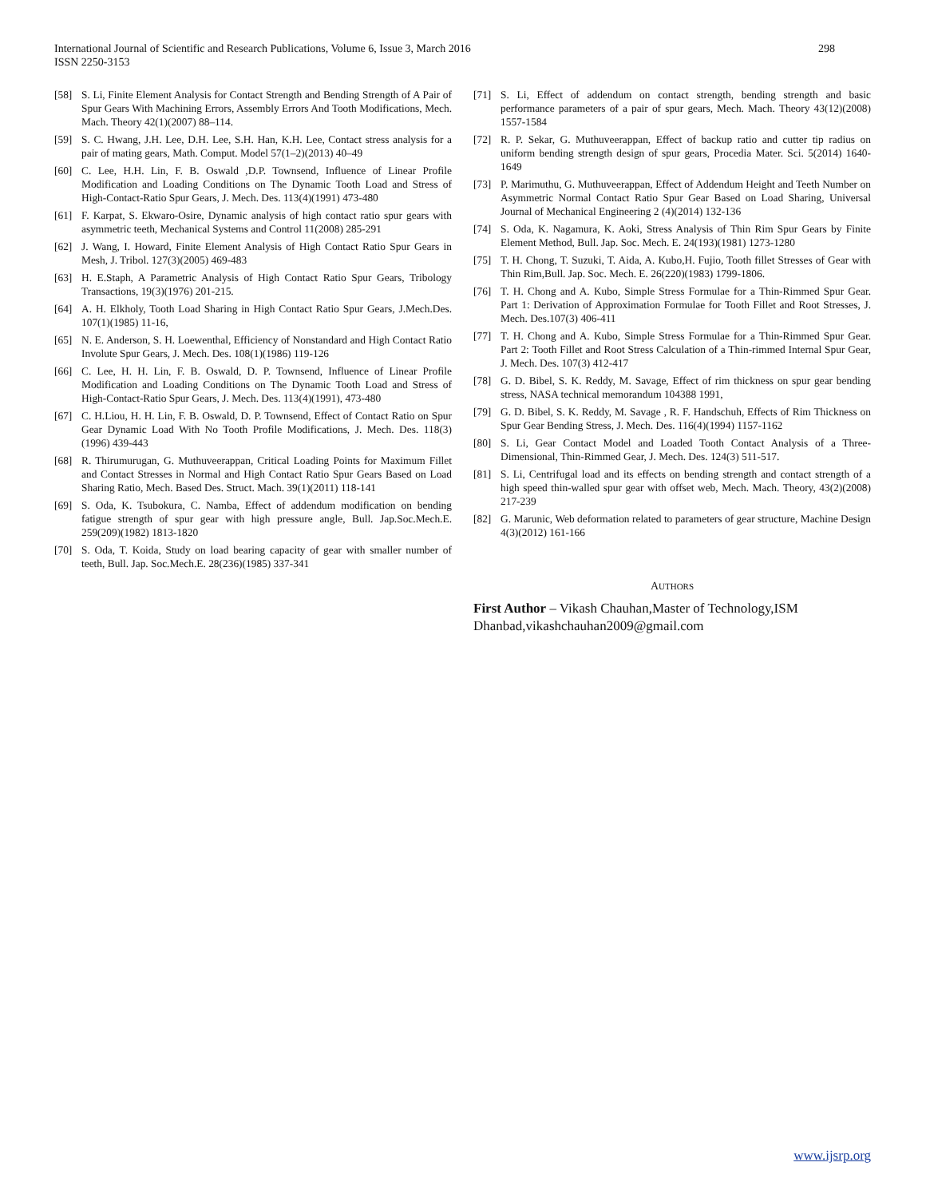298 International Journal of Scientific and Research Publications, Volume 6, Issue 3, March 2016
ISSN 2250-3153
[58] S. Li, Finite Element Analysis for Contact Strength and Bending Strength of A Pair of Spur Gears With Machining Errors, Assembly Errors And Tooth Modifications, Mech. Mach. Theory 42(1)(2007) 88–114.
[59] S. C. Hwang, J.H. Lee, D.H. Lee, S.H. Han, K.H. Lee, Contact stress analysis for a pair of mating gears, Math. Comput. Model 57(1–2)(2013) 40–49
[60] C. Lee, H.H. Lin, F. B. Oswald ,D.P. Townsend, Influence of Linear Profile Modification and Loading Conditions on The Dynamic Tooth Load and Stress of High-Contact-Ratio Spur Gears, J. Mech. Des. 113(4)(1991) 473-480
[61] F. Karpat, S. Ekwaro-Osire, Dynamic analysis of high contact ratio spur gears with asymmetric teeth, Mechanical Systems and Control 11(2008) 285-291
[62] J. Wang, I. Howard, Finite Element Analysis of High Contact Ratio Spur Gears in Mesh, J. Tribol. 127(3)(2005) 469-483
[63] H. E.Staph, A Parametric Analysis of High Contact Ratio Spur Gears, Tribology Transactions, 19(3)(1976) 201-215.
[64] A. H. Elkholy, Tooth Load Sharing in High Contact Ratio Spur Gears, J.Mech.Des. 107(1)(1985) 11-16,
[65] N. E. Anderson, S. H. Loewenthal, Efficiency of Nonstandard and High Contact Ratio Involute Spur Gears, J. Mech. Des. 108(1)(1986) 119-126
[66] C. Lee, H. H. Lin, F. B. Oswald, D. P. Townsend, Influence of Linear Profile Modification and Loading Conditions on The Dynamic Tooth Load and Stress of High-Contact-Ratio Spur Gears, J. Mech. Des. 113(4)(1991), 473-480
[67] C. H.Liou, H. H. Lin, F. B. Oswald, D. P. Townsend, Effect of Contact Ratio on Spur Gear Dynamic Load With No Tooth Profile Modifications, J. Mech. Des. 118(3)(1996) 439-443
[68] R. Thirumurugan, G. Muthuveerappan, Critical Loading Points for Maximum Fillet and Contact Stresses in Normal and High Contact Ratio Spur Gears Based on Load Sharing Ratio, Mech. Based Des. Struct. Mach. 39(1)(2011) 118-141
[69] S. Oda, K. Tsubokura, C. Namba, Effect of addendum modification on bending fatigue strength of spur gear with high pressure angle, Bull. Jap.Soc.Mech.E. 259(209)(1982) 1813-1820
[70] S. Oda, T. Koida, Study on load bearing capacity of gear with smaller number of teeth, Bull. Jap. Soc.Mech.E. 28(236)(1985) 337-341
[71] S. Li, Effect of addendum on contact strength, bending strength and basic performance parameters of a pair of spur gears, Mech. Mach. Theory 43(12)(2008) 1557-1584
[72] R. P. Sekar, G. Muthuveerappan, Effect of backup ratio and cutter tip radius on uniform bending strength design of spur gears, Procedia Mater. Sci. 5(2014) 1640-1649
[73] P. Marimuthu, G. Muthuveerappan, Effect of Addendum Height and Teeth Number on Asymmetric Normal Contact Ratio Spur Gear Based on Load Sharing, Universal Journal of Mechanical Engineering 2 (4)(2014) 132-136
[74] S. Oda, K. Nagamura, K. Aoki, Stress Analysis of Thin Rim Spur Gears by Finite Element Method, Bull. Jap. Soc. Mech. E. 24(193)(1981) 1273-1280
[75] T. H. Chong, T. Suzuki, T. Aida, A. Kubo,H. Fujio, Tooth fillet Stresses of Gear with Thin Rim,Bull. Jap. Soc. Mech. E. 26(220)(1983) 1799-1806.
[76] T. H. Chong and A. Kubo, Simple Stress Formulae for a Thin-Rimmed Spur Gear. Part 1: Derivation of Approximation Formulae for Tooth Fillet and Root Stresses, J. Mech. Des.107(3) 406-411
[77] T. H. Chong and A. Kubo, Simple Stress Formulae for a Thin-Rimmed Spur Gear. Part 2: Tooth Fillet and Root Stress Calculation of a Thin-rimmed Internal Spur Gear, J. Mech. Des. 107(3) 412-417
[78] G. D. Bibel, S. K. Reddy, M. Savage, Effect of rim thickness on spur gear bending stress, NASA technical memorandum 104388 1991,
[79] G. D. Bibel, S. K. Reddy, M. Savage , R. F. Handschuh, Effects of Rim Thickness on Spur Gear Bending Stress, J. Mech. Des. 116(4)(1994) 1157-1162
[80] S. Li, Gear Contact Model and Loaded Tooth Contact Analysis of a Three-Dimensional, Thin-Rimmed Gear, J. Mech. Des. 124(3) 511-517.
[81] S. Li, Centrifugal load and its effects on bending strength and contact strength of a high speed thin-walled spur gear with offset web, Mech. Mach. Theory, 43(2)(2008) 217-239
[82] G. Marunic, Web deformation related to parameters of gear structure, Machine Design 4(3)(2012) 161-166
AUTHORS
First Author – Vikash Chauhan,Master of Technology,ISM Dhanbad,vikashchauhan2009@gmail.com
www.ijsrp.org